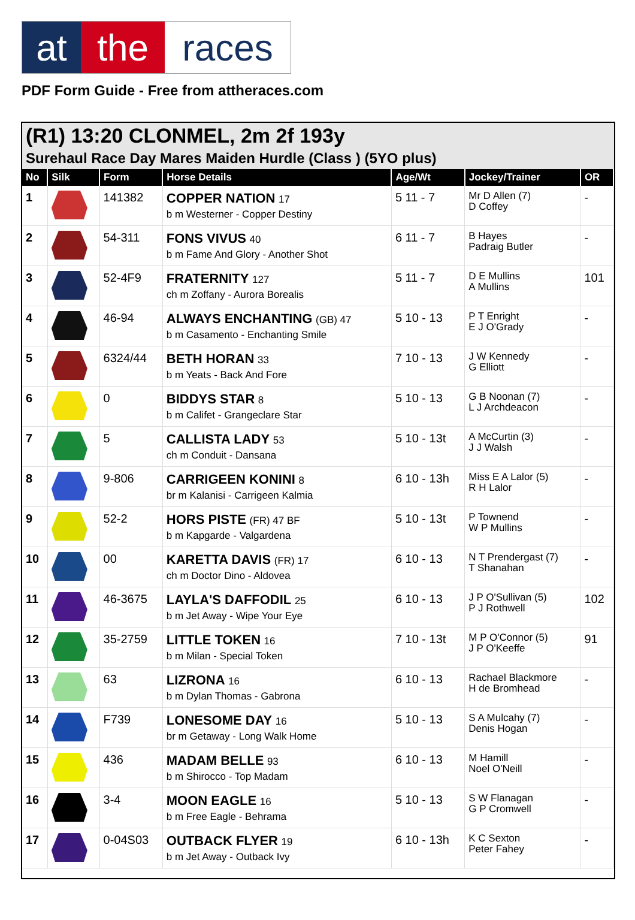at the races
PDF Form Guide - Free from attheraces.com
(R1) 13:20 CLONMEL, 2m 2f 193y
Surehaul Race Day Mares Maiden Hurdle (Class ) (5YO plus)
| No | Silk | Form | Horse Details | Age/Wt | Jockey/Trainer | OR |
| --- | --- | --- | --- | --- | --- | --- |
| 1 | | 141382 | COPPER NATION 17 b m Westerner - Copper Destiny | 5 11 - 7 | Mr D Allen (7) D Coffey | - |
| 2 | | 54-311 | FONS VIVUS 40 b m Fame And Glory - Another Shot | 6 11 - 7 | B Hayes Padraig Butler | - |
| 3 | | 52-4F9 | FRATERNITY 127 ch m Zoffany - Aurora Borealis | 5 11 - 7 | D E Mullins A Mullins | 101 |
| 4 | | 46-94 | ALWAYS ENCHANTING (GB) 47 b m Casamento - Enchanting Smile | 5 10 - 13 | P T Enright E J O'Grady | - |
| 5 | | 6324/44 | BETH HORAN 33 b m Yeats - Back And Fore | 7 10 - 13 | J W Kennedy G Elliott | - |
| 6 | | 0 | BIDDYS STAR 8 b m Califet - Grangeclare Star | 5 10 - 13 | G B Noonan (7) L J Archdeacon | - |
| 7 | | 5 | CALLISTA LADY 53 ch m Conduit - Dansana | 5 10 - 13t | A McCurtin (3) J J Walsh | - |
| 8 | | 9-806 | CARRIGEEN KONINI 8 br m Kalanisi - Carrigeen Kalmia | 6 10 - 13h | Miss E A Lalor (5) R H Lalor | - |
| 9 | | 52-2 | HORS PISTE (FR) 47 BF b m Kapgarde - Valgardena | 5 10 - 13t | P Townend W P Mullins | - |
| 10 | | 00 | KARETTA DAVIS (FR) 17 ch m Doctor Dino - Aldovea | 6 10 - 13 | N T Prendergast (7) T Shanahan | - |
| 11 | | 46-3675 | LAYLA'S DAFFODIL 25 b m Jet Away - Wipe Your Eye | 6 10 - 13 | J P O'Sullivan (5) P J Rothwell | 102 |
| 12 | | 35-2759 | LITTLE TOKEN 16 b m Milan - Special Token | 7 10 - 13t | M P O'Connor (5) J P O'Keeffe | 91 |
| 13 | | 63 | LIZRONA 16 b m Dylan Thomas - Gabrona | 6 10 - 13 | Rachael Blackmore H de Bromhead | - |
| 14 | | F739 | LONESOME DAY 16 br m Getaway - Long Walk Home | 5 10 - 13 | S A Mulcahy (7) Denis Hogan | - |
| 15 | | 436 | MADAM BELLE 93 b m Shirocco - Top Madam | 6 10 - 13 | M Hamill Noel O'Neill | - |
| 16 | | 3-4 | MOON EAGLE 16 b m Free Eagle - Behrama | 5 10 - 13 | S W Flanagan G P Cromwell | - |
| 17 | | 0-04S03 | OUTBACK FLYER 19 b m Jet Away - Outback Ivy | 6 10 - 13h | K C Sexton Peter Fahey | - |